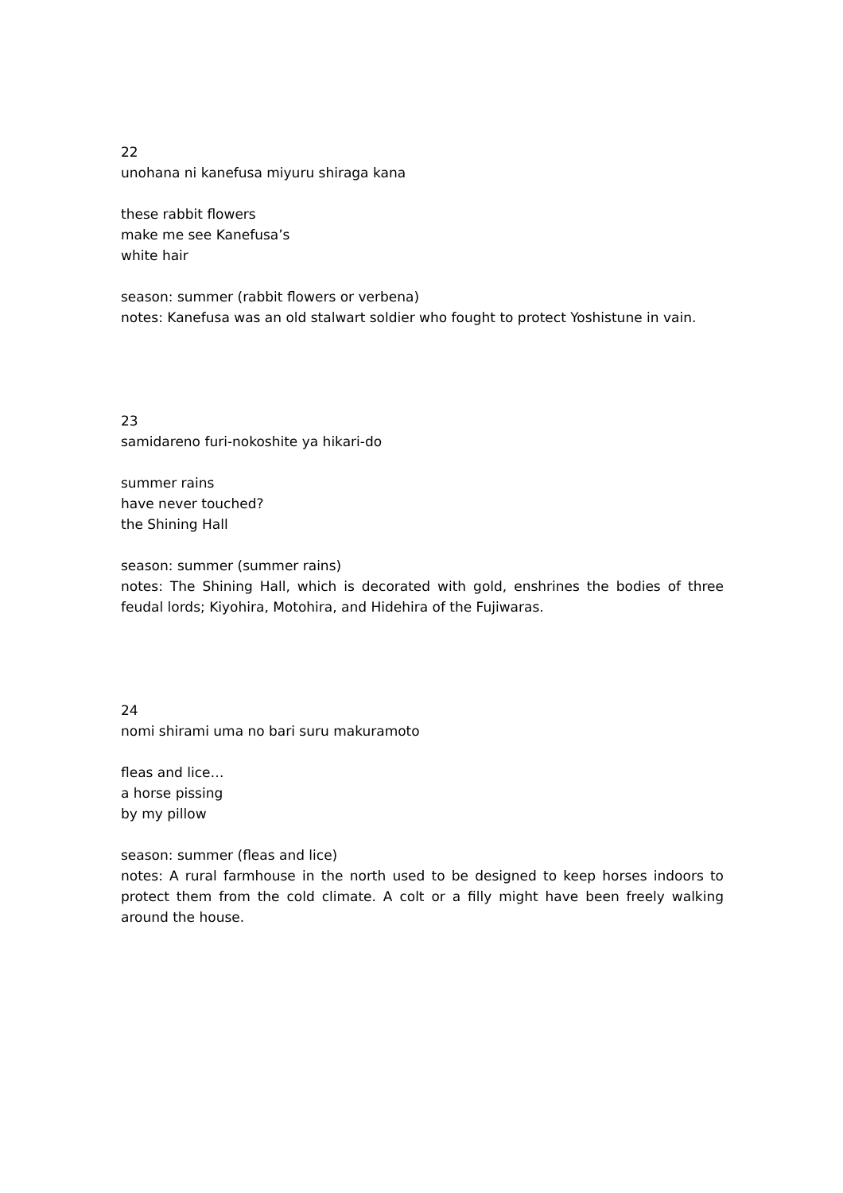22
unohana ni kanefusa miyuru shiraga kana
these rabbit flowers
make me see Kanefusa’s
white hair
season: summer (rabbit flowers or verbena)
notes: Kanefusa was an old stalwart soldier who fought to protect Yoshistune in vain.
23
samidareno furi-nokoshite ya hikari-do
summer rains
have never touched?
the Shining Hall
season: summer (summer rains)
notes: The Shining Hall, which is decorated with gold, enshrines the bodies of three feudal lords; Kiyohira, Motohira, and Hidehira of the Fujiwaras.
24
nomi shirami uma no bari suru makuramoto
fleas and lice…
a horse pissing
by my pillow
season: summer (fleas and lice)
notes: A rural farmhouse in the north used to be designed to keep horses indoors to protect them from the cold climate. A colt or a filly might have been freely walking around the house.